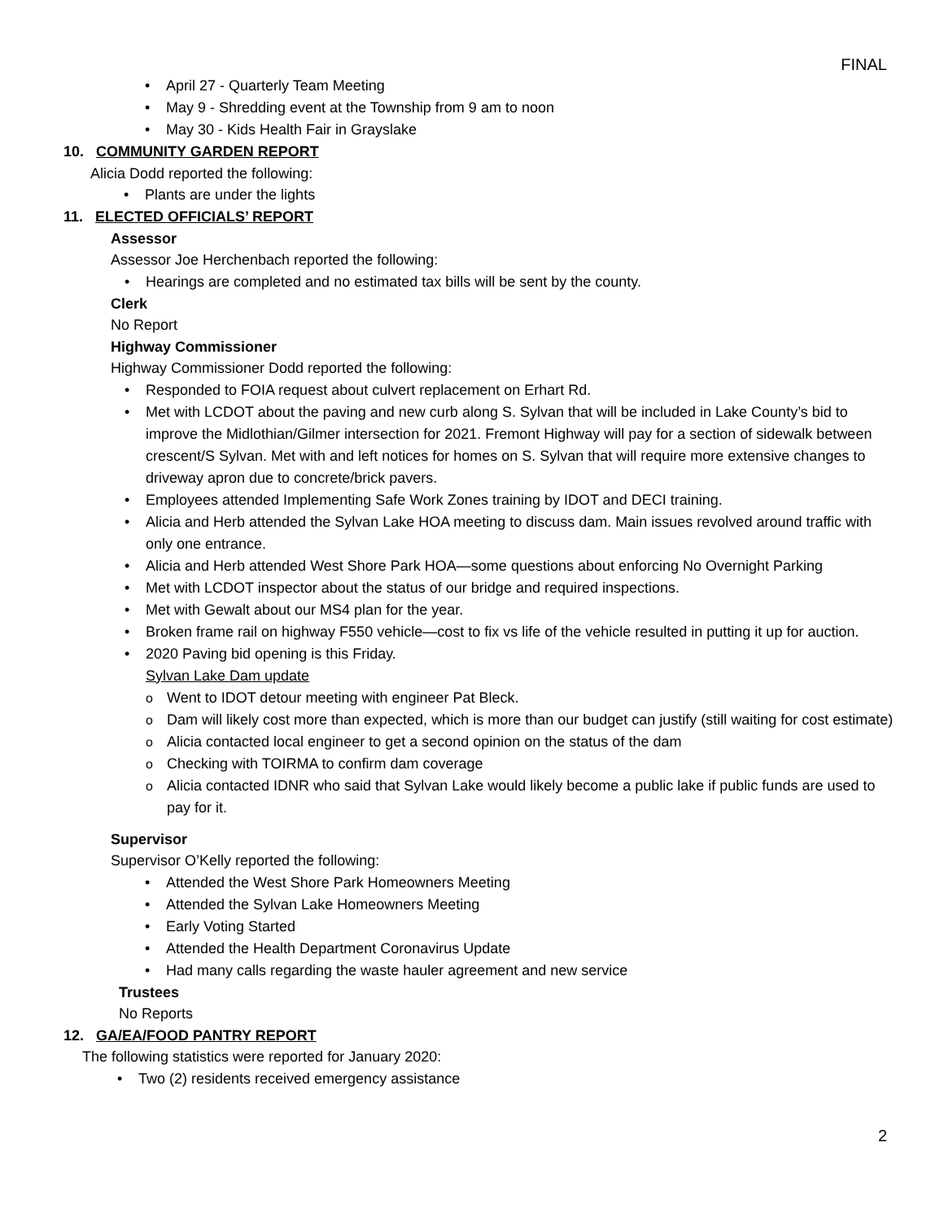FINAL
April 27 - Quarterly Team Meeting
May 9 - Shredding event at the Township from 9 am to noon
May 30 - Kids Health Fair in Grayslake
10. COMMUNITY GARDEN REPORT
Alicia Dodd reported the following:
Plants are under the lights
11. ELECTED OFFICIALS’ REPORT
Assessor
Assessor Joe Herchenbach reported the following:
Hearings are completed and no estimated tax bills will be sent by the county.
Clerk
No Report
Highway Commissioner
Highway Commissioner Dodd reported the following:
Responded to FOIA request about culvert replacement on Erhart Rd.
Met with LCDOT about the paving and new curb along S. Sylvan that will be included in Lake County’s bid to improve the Midlothian/Gilmer intersection for 2021. Fremont Highway will pay for a section of sidewalk between crescent/S Sylvan. Met with and left notices for homes on S. Sylvan that will require more extensive changes to driveway apron due to concrete/brick pavers.
Employees attended Implementing Safe Work Zones training by IDOT and DECI training.
Alicia and Herb attended the Sylvan Lake HOA meeting to discuss dam. Main issues revolved around traffic with only one entrance.
Alicia and Herb attended West Shore Park HOA—some questions about enforcing No Overnight Parking
Met with LCDOT inspector about the status of our bridge and required inspections.
Met with Gewalt about our MS4 plan for the year.
Broken frame rail on highway F550 vehicle—cost to fix vs life of the vehicle resulted in putting it up for auction.
2020 Paving bid opening is this Friday.
Sylvan Lake Dam update
Went to IDOT detour meeting with engineer Pat Bleck.
Dam will likely cost more than expected, which is more than our budget can justify (still waiting for cost estimate)
Alicia contacted local engineer to get a second opinion on the status of the dam
Checking with TOIRMA to confirm dam coverage
Alicia contacted IDNR who said that Sylvan Lake would likely become a public lake if public funds are used to pay for it.
Supervisor
Supervisor O’Kelly reported the following:
Attended the West Shore Park Homeowners Meeting
Attended the Sylvan Lake Homeowners Meeting
Early Voting Started
Attended the Health Department Coronavirus Update
Had many calls regarding the waste hauler agreement and new service
Trustees
No Reports
12. GA/EA/FOOD PANTRY REPORT
The following statistics were reported for January 2020:
Two (2) residents received emergency assistance
2